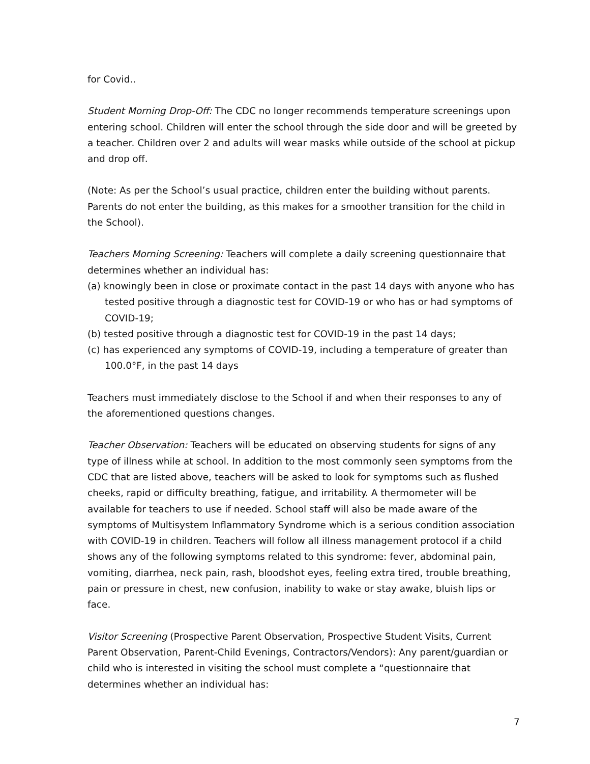for Covid..
Student Morning Drop-Off: The CDC no longer recommends temperature screenings upon entering school. Children will enter the school through the side door and will be greeted by a teacher. Children over 2 and adults will wear masks while outside of the school at pickup and drop off.
(Note: As per the School’s usual practice, children enter the building without parents. Parents do not enter the building, as this makes for a smoother transition for the child in the School).
Teachers Morning Screening: Teachers will complete a daily screening questionnaire that determines whether an individual has:
(a) knowingly been in close or proximate contact in the past 14 days with anyone who has tested positive through a diagnostic test for COVID-19 or who has or had symptoms of COVID-19;
(b) tested positive through a diagnostic test for COVID-19 in the past 14 days;
(c) has experienced any symptoms of COVID-19, including a temperature of greater than 100.0°F, in the past 14 days
Teachers must immediately disclose to the School if and when their responses to any of the aforementioned questions changes.
Teacher Observation: Teachers will be educated on observing students for signs of any type of illness while at school. In addition to the most commonly seen symptoms from the CDC that are listed above, teachers will be asked to look for symptoms such as flushed cheeks, rapid or difficulty breathing, fatigue, and irritability. A thermometer will be available for teachers to use if needed. School staff will also be made aware of the symptoms of Multisystem Inflammatory Syndrome which is a serious condition association with COVID-19 in children. Teachers will follow all illness management protocol if a child shows any of the following symptoms related to this syndrome: fever, abdominal pain, vomiting, diarrhea, neck pain, rash, bloodshot eyes, feeling extra tired, trouble breathing, pain or pressure in chest, new confusion, inability to wake or stay awake, bluish lips or face.
Visitor Screening (Prospective Parent Observation, Prospective Student Visits, Current Parent Observation, Parent-Child Evenings, Contractors/Vendors): Any parent/guardian or child who is interested in visiting the school must complete a “questionnaire that determines whether an individual has:
7